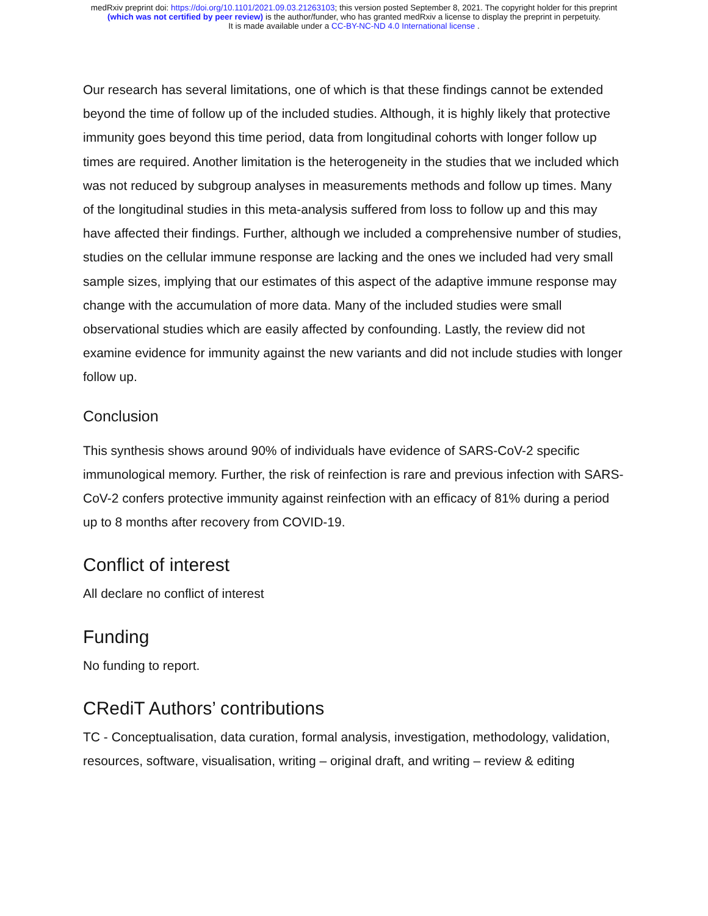medRxiv preprint doi: https://doi.org/10.1101/2021.09.03.21263103; this version posted September 8, 2021. The copyright holder for this preprint
(which was not certified by peer review) is the author/funder, who has granted medRxiv a license to display the preprint in perpetuity.
It is made available under a CC-BY-NC-ND 4.0 International license .
Our research has several limitations, one of which is that these findings cannot be extended beyond the time of follow up of the included studies. Although, it is highly likely that protective immunity goes beyond this time period, data from longitudinal cohorts with longer follow up times are required. Another limitation is the heterogeneity in the studies that we included which was not reduced by subgroup analyses in measurements methods and follow up times. Many of the longitudinal studies in this meta-analysis suffered from loss to follow up and this may have affected their findings. Further, although we included a comprehensive number of studies, studies on the cellular immune response are lacking and the ones we included had very small sample sizes, implying that our estimates of this aspect of the adaptive immune response may change with the accumulation of more data. Many of the included studies were small observational studies which are easily affected by confounding. Lastly, the review did not examine evidence for immunity against the new variants and did not include studies with longer follow up.
Conclusion
This synthesis shows around 90% of individuals have evidence of SARS-CoV-2 specific immunological memory. Further, the risk of reinfection is rare and previous infection with SARS-CoV-2 confers protective immunity against reinfection with an efficacy of 81% during a period up to 8 months after recovery from COVID-19.
Conflict of interest
All declare no conflict of interest
Funding
No funding to report.
CRediT Authors’ contributions
TC - Conceptualisation, data curation, formal analysis, investigation, methodology, validation, resources, software, visualisation, writing – original draft, and writing – review & editing